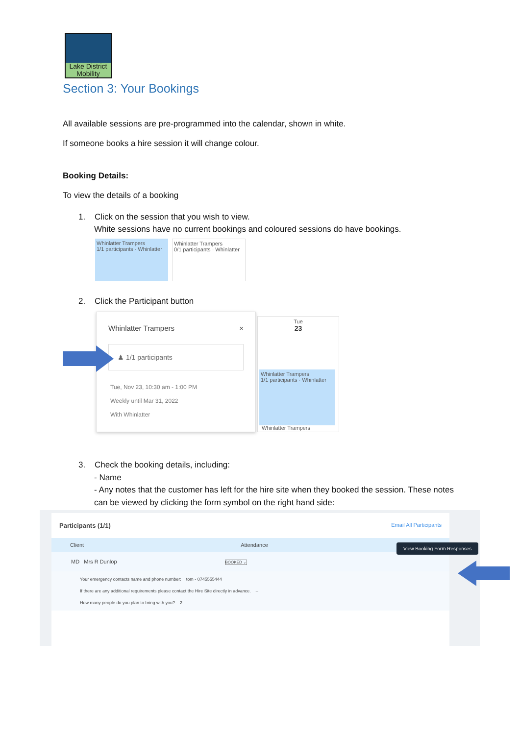Lake District
Mobility
Section 3: Your Bookings
All available sessions are pre-programmed into the calendar, shown in white.
If someone books a hire session it will change colour.
Booking Details:
To view the details of a booking
1. Click on the session that you wish to view.
White sessions have no current bookings and coloured sessions do have bookings.
Whinlatter Trampers
1/1 participants · Whinlatter
Whinlatter Trampers
0/1 participants · Whinlatter
2. Click the Participant button
Whinlatter Trampers ×
♟ 1/1 participants
Tue, Nov 23, 10:30 am - 1:00 PM
Weekly until Mar 31, 2022
With Whinlatter
Tue
23
Whinlatter Trampers
1/1 participants · Whinlatter
Whinlatter Trampers
3. Check the booking details, including:
- Name
- Any notes that the customer has left for the hire site when they booked the session. These notes can be viewed by clicking the form symbol on the right hand side:
Participants (1/1) Email All Participants
Client Attendance
MD Mrs R Dunlop BOOKED ⌄
Your emergency contacts name and phone number: tom - 0745555444
If there are any additional requirements please contact the Hire Site directly in advance. –
How many people do you plan to bring with you? 2
View Booking Form Responses